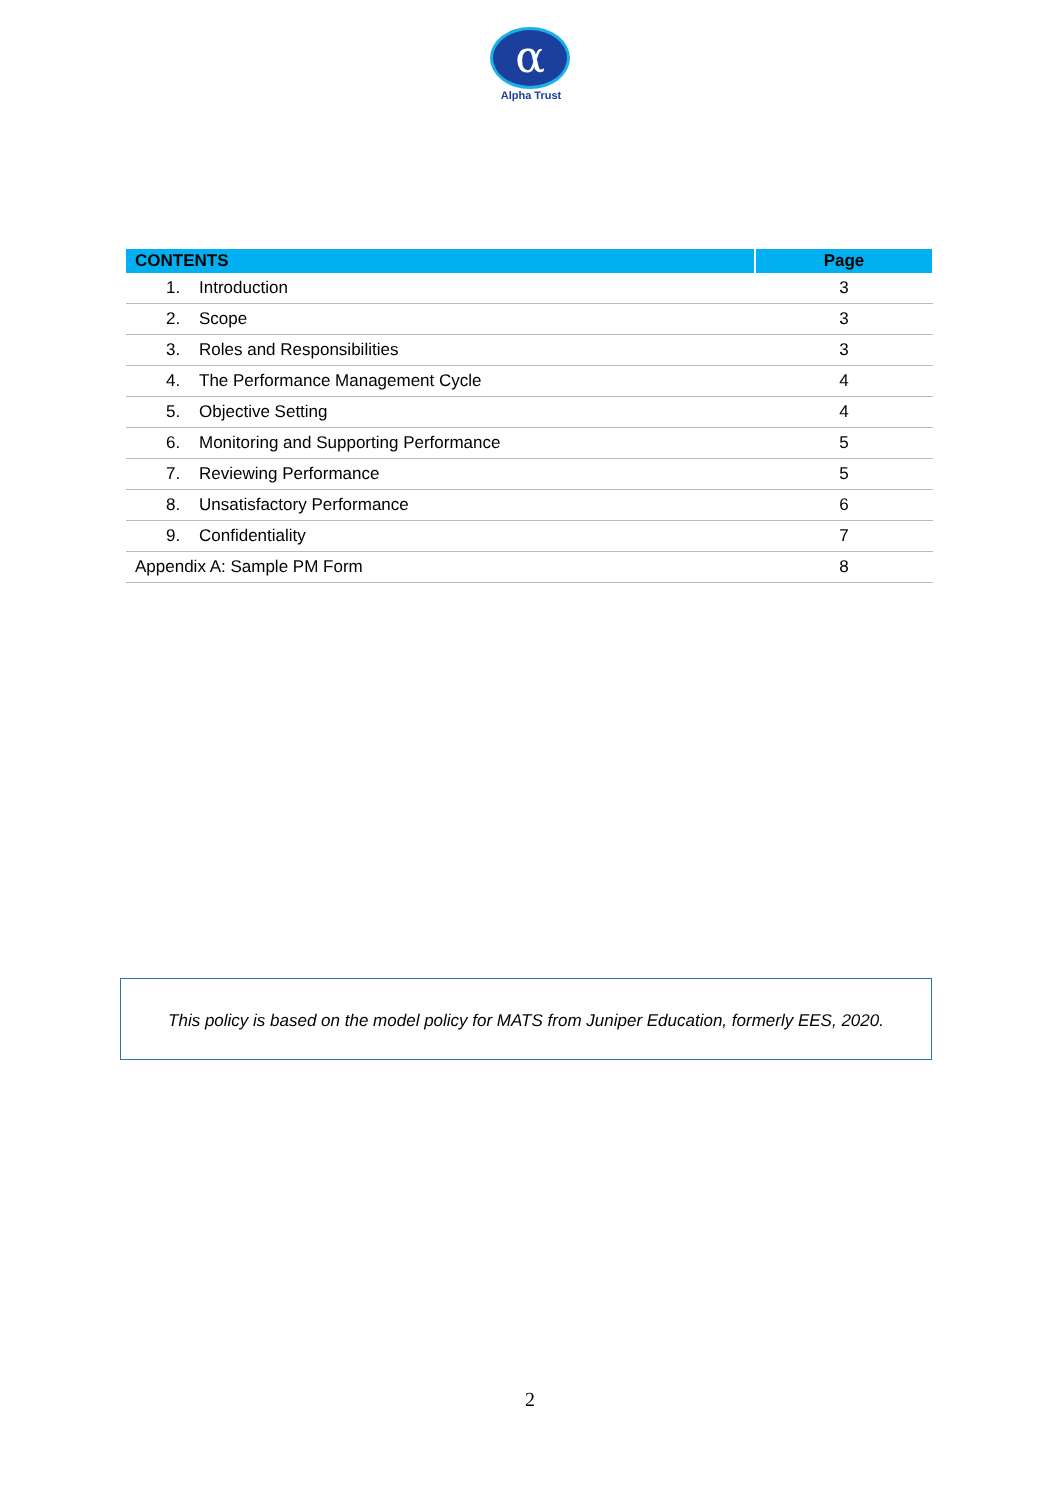α
Alpha Trust
| CONTENTS | Page |
| --- | --- |
| 1. Introduction | 3 |
| 2. Scope | 3 |
| 3. Roles and Responsibilities | 3 |
| 4. The Performance Management Cycle | 4 |
| 5. Objective Setting | 4 |
| 6. Monitoring and Supporting Performance | 5 |
| 7. Reviewing Performance | 5 |
| 8. Unsatisfactory Performance | 6 |
| 9. Confidentiality | 7 |
| Appendix A: Sample PM Form | 8 |
This policy is based on the model policy for MATS from Juniper Education, formerly EES, 2020.
2